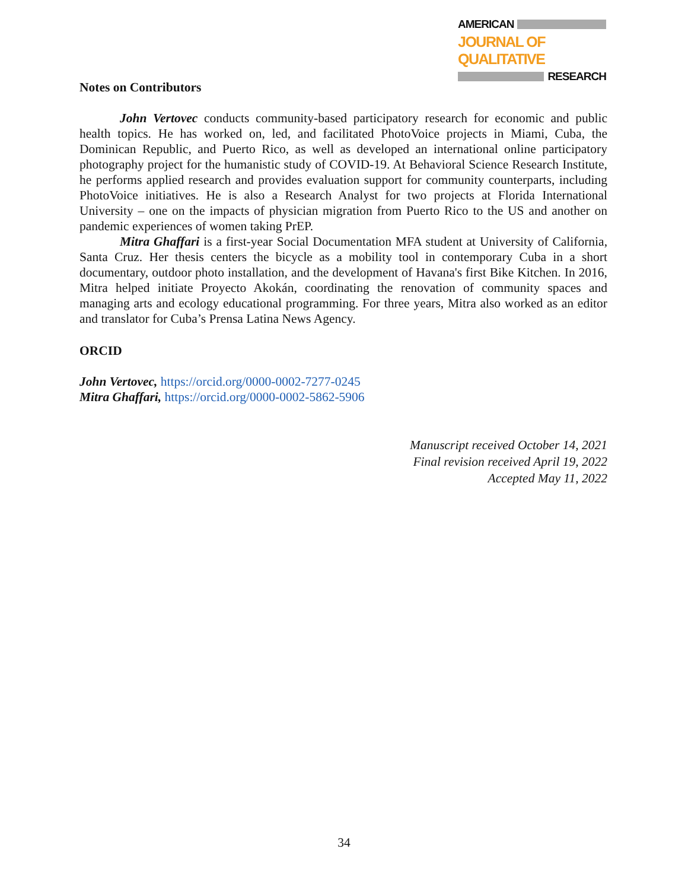AMERICAN
JOURNAL OF QUALITATIVE
RESEARCH
Notes on Contributors
John Vertovec conducts community-based participatory research for economic and public health topics. He has worked on, led, and facilitated PhotoVoice projects in Miami, Cuba, the Dominican Republic, and Puerto Rico, as well as developed an international online participatory photography project for the humanistic study of COVID-19. At Behavioral Science Research Institute, he performs applied research and provides evaluation support for community counterparts, including PhotoVoice initiatives. He is also a Research Analyst for two projects at Florida International University – one on the impacts of physician migration from Puerto Rico to the US and another on pandemic experiences of women taking PrEP.
Mitra Ghaffari is a first-year Social Documentation MFA student at University of California, Santa Cruz. Her thesis centers the bicycle as a mobility tool in contemporary Cuba in a short documentary, outdoor photo installation, and the development of Havana's first Bike Kitchen. In 2016, Mitra helped initiate Proyecto Akokán, coordinating the renovation of community spaces and managing arts and ecology educational programming. For three years, Mitra also worked as an editor and translator for Cuba’s Prensa Latina News Agency.
ORCID
John Vertovec, https://orcid.org/0000-0002-7277-0245
Mitra Ghaffari, https://orcid.org/0000-0002-5862-5906
Manuscript received October 14, 2021
Final revision received April 19, 2022
Accepted May 11, 2022
34